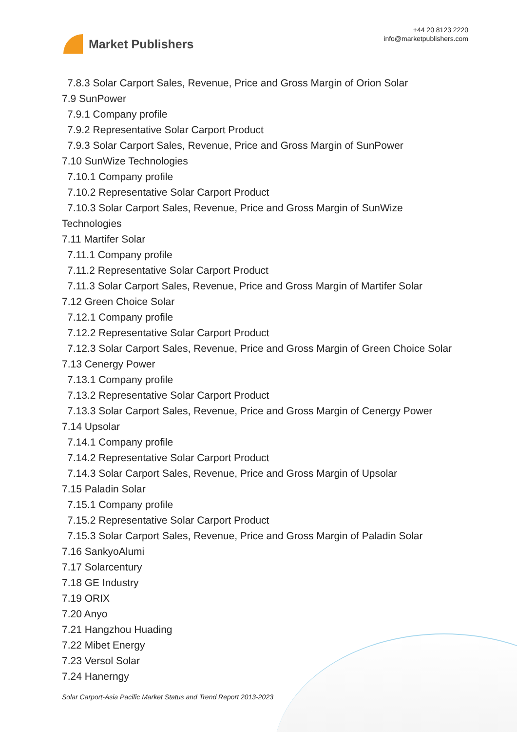Market Publishers
+44 20 8123 2220
info@marketpublishers.com
7.8.3 Solar Carport Sales, Revenue, Price and Gross Margin of Orion Solar
7.9 SunPower
7.9.1 Company profile
7.9.2 Representative Solar Carport Product
7.9.3 Solar Carport Sales, Revenue, Price and Gross Margin of SunPower
7.10 SunWize Technologies
7.10.1 Company profile
7.10.2 Representative Solar Carport Product
7.10.3 Solar Carport Sales, Revenue, Price and Gross Margin of SunWize
Technologies
7.11 Martifer Solar
7.11.1 Company profile
7.11.2 Representative Solar Carport Product
7.11.3 Solar Carport Sales, Revenue, Price and Gross Margin of Martifer Solar
7.12 Green Choice Solar
7.12.1 Company profile
7.12.2 Representative Solar Carport Product
7.12.3 Solar Carport Sales, Revenue, Price and Gross Margin of Green Choice Solar
7.13 Cenergy Power
7.13.1 Company profile
7.13.2 Representative Solar Carport Product
7.13.3 Solar Carport Sales, Revenue, Price and Gross Margin of Cenergy Power
7.14 Upsolar
7.14.1 Company profile
7.14.2 Representative Solar Carport Product
7.14.3 Solar Carport Sales, Revenue, Price and Gross Margin of Upsolar
7.15 Paladin Solar
7.15.1 Company profile
7.15.2 Representative Solar Carport Product
7.15.3 Solar Carport Sales, Revenue, Price and Gross Margin of Paladin Solar
7.16 SankyoAlumi
7.17 Solarcentury
7.18 GE Industry
7.19 ORIX
7.20 Anyo
7.21 Hangzhou Huading
7.22 Mibet Energy
7.23 Versol Solar
7.24 Hanerngy
Solar Carport-Asia Pacific Market Status and Trend Report 2013-2023